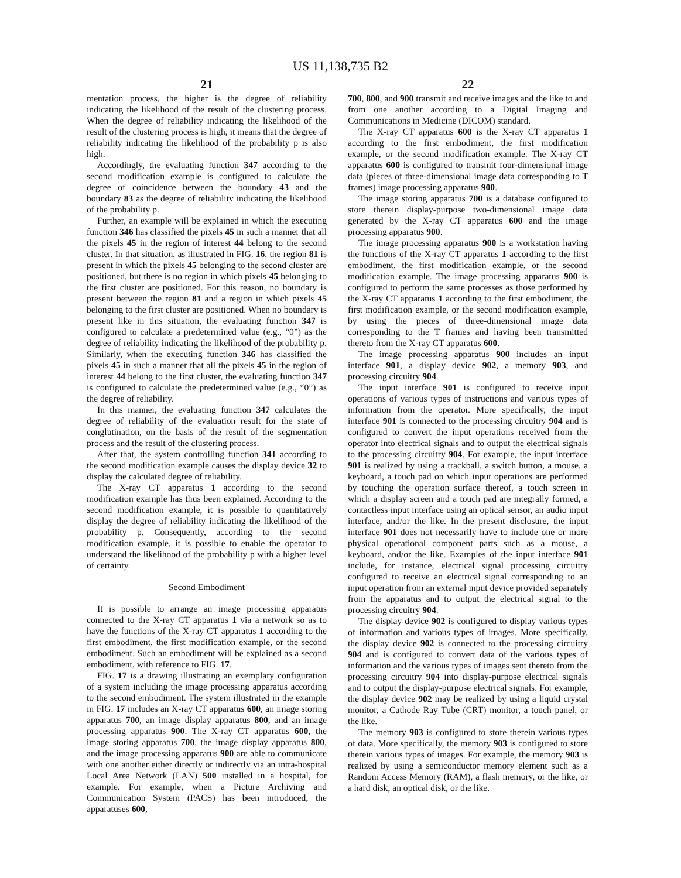US 11,138,735 B2
21
mentation process, the higher is the degree of reliability indicating the likelihood of the result of the clustering process. When the degree of reliability indicating the likelihood of the result of the clustering process is high, it means that the degree of reliability indicating the likelihood of the probability p is also high.
Accordingly, the evaluating function 347 according to the second modification example is configured to calculate the degree of coincidence between the boundary 43 and the boundary 83 as the degree of reliability indicating the likelihood of the probability p.
Further, an example will be explained in which the executing function 346 has classified the pixels 45 in such a manner that all the pixels 45 in the region of interest 44 belong to the second cluster. In that situation, as illustrated in FIG. 16, the region 81 is present in which the pixels 45 belonging to the second cluster are positioned, but there is no region in which pixels 45 belonging to the first cluster are positioned. For this reason, no boundary is present between the region 81 and a region in which pixels 45 belonging to the first cluster are positioned. When no boundary is present like in this situation, the evaluating function 347 is configured to calculate a predetermined value (e.g., “0”) as the degree of reliability indicating the likelihood of the probability p. Similarly, when the executing function 346 has classified the pixels 45 in such a manner that all the pixels 45 in the region of interest 44 belong to the first cluster, the evaluating function 347 is configured to calculate the predetermined value (e.g., “0”) as the degree of reliability.
In this manner, the evaluating function 347 calculates the degree of reliability of the evaluation result for the state of conglutination, on the basis of the result of the segmentation process and the result of the clustering process.
After that, the system controlling function 341 according to the second modification example causes the display device 32 to display the calculated degree of reliability.
The X-ray CT apparatus 1 according to the second modification example has thus been explained. According to the second modification example, it is possible to quantitatively display the degree of reliability indicating the likelihood of the probability p. Consequently, according to the second modification example, it is possible to enable the operator to understand the likelihood of the probability p with a higher level of certainty.
Second Embodiment
It is possible to arrange an image processing apparatus connected to the X-ray CT apparatus 1 via a network so as to have the functions of the X-ray CT apparatus 1 according to the first embodiment, the first modification example, or the second embodiment. Such an embodiment will be explained as a second embodiment, with reference to FIG. 17.
FIG. 17 is a drawing illustrating an exemplary configuration of a system including the image processing apparatus according to the second embodiment. The system illustrated in the example in FIG. 17 includes an X-ray CT apparatus 600, an image storing apparatus 700, an image display apparatus 800, and an image processing apparatus 900. The X-ray CT apparatus 600, the image storing apparatus 700, the image display apparatus 800, and the image processing apparatus 900 are able to communicate with one another either directly or indirectly via an intra-hospital Local Area Network (LAN) 500 installed in a hospital, for example. For example, when a Picture Archiving and Communication System (PACS) has been introduced, the apparatuses 600,
22
700, 800, and 900 transmit and receive images and the like to and from one another according to a Digital Imaging and Communications in Medicine (DICOM) standard.
The X-ray CT apparatus 600 is the X-ray CT apparatus 1 according to the first embodiment, the first modification example, or the second modification example. The X-ray CT apparatus 600 is configured to transmit four-dimensional image data (pieces of three-dimensional image data corresponding to T frames) image processing apparatus 900.
The image storing apparatus 700 is a database configured to store therein display-purpose two-dimensional image data generated by the X-ray CT apparatus 600 and the image processing apparatus 900.
The image processing apparatus 900 is a workstation having the functions of the X-ray CT apparatus 1 according to the first embodiment, the first modification example, or the second modification example. The image processing apparatus 900 is configured to perform the same processes as those performed by the X-ray CT apparatus 1 according to the first embodiment, the first modification example, or the second modification example, by using the pieces of three-dimensional image data corresponding to the T frames and having been transmitted thereto from the X-ray CT apparatus 600.
The image processing apparatus 900 includes an input interface 901, a display device 902, a memory 903, and processing circuitry 904.
The input interface 901 is configured to receive input operations of various types of instructions and various types of information from the operator. More specifically, the input interface 901 is connected to the processing circuitry 904 and is configured to convert the input operations received from the operator into electrical signals and to output the electrical signals to the processing circuitry 904. For example, the input interface 901 is realized by using a trackball, a switch button, a mouse, a keyboard, a touch pad on which input operations are performed by touching the operation surface thereof, a touch screen in which a display screen and a touch pad are integrally formed, a contactless input interface using an optical sensor, an audio input interface, and/or the like. In the present disclosure, the input interface 901 does not necessarily have to include one or more physical operational component parts such as a mouse, a keyboard, and/or the like. Examples of the input interface 901 include, for instance, electrical signal processing circuitry configured to receive an electrical signal corresponding to an input operation from an external input device provided separately from the apparatus and to output the electrical signal to the processing circuitry 904.
The display device 902 is configured to display various types of information and various types of images. More specifically, the display device 902 is connected to the processing circuitry 904 and is configured to convert data of the various types of information and the various types of images sent thereto from the processing circuitry 904 into display-purpose electrical signals and to output the display-purpose electrical signals. For example, the display device 902 may be realized by using a liquid crystal monitor, a Cathode Ray Tube (CRT) monitor, a touch panel, or the like.
The memory 903 is configured to store therein various types of data. More specifically, the memory 903 is configured to store therein various types of images. For example, the memory 903 is realized by using a semiconductor memory element such as a Random Access Memory (RAM), a flash memory, or the like, or a hard disk, an optical disk, or the like.